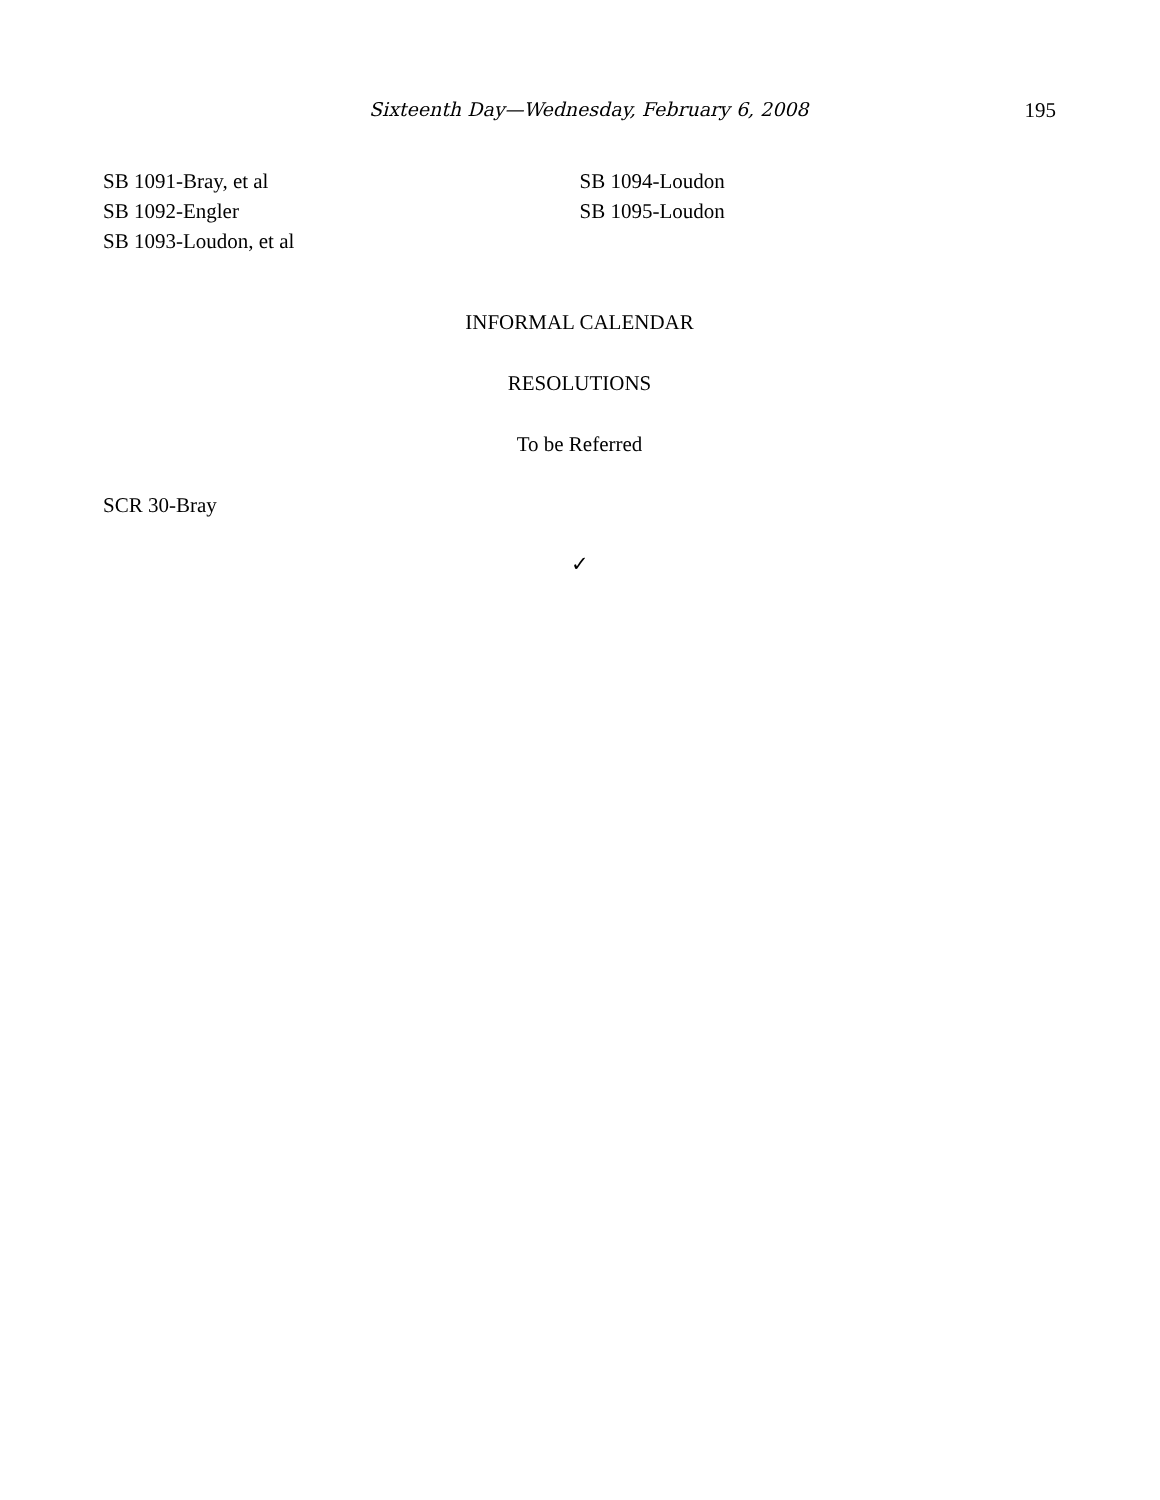Sixteenth Day—Wednesday, February 6, 2008 195
SB 1091-Bray, et al
SB 1092-Engler
SB 1093-Loudon, et al
SB 1094-Loudon
SB 1095-Loudon
INFORMAL CALENDAR
RESOLUTIONS
To be Referred
SCR 30-Bray
✓